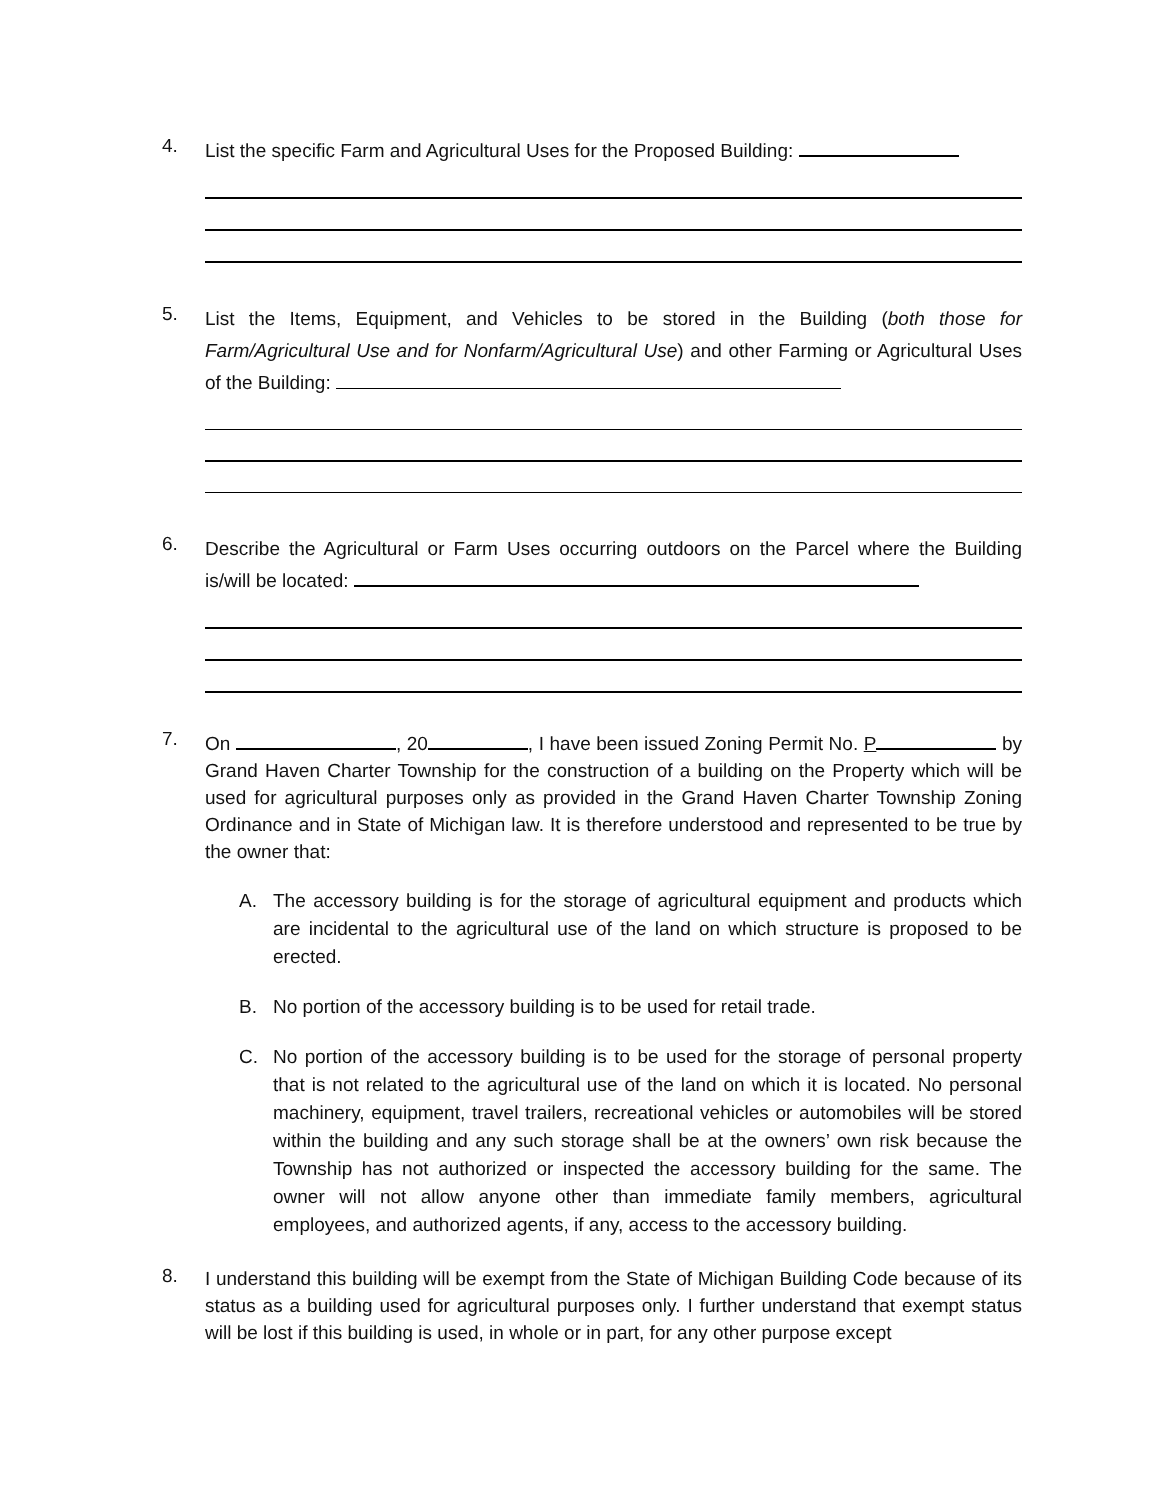4.
List the specific Farm and Agricultural Uses for the Proposed Building:
5.
List the Items, Equipment, and Vehicles to be stored in the Building (both those for Farm/Agricultural Use and for Nonfarm/Agricultural Use) and other Farming or Agricultural Uses of the Building:
6.
Describe the Agricultural or Farm Uses occurring outdoors on the Parcel where the Building is/will be located:
7.
On , 20 , I have been issued Zoning Permit No. P by Grand Haven Charter Township for the construction of a building on the Property which will be used for agricultural purposes only as provided in the Grand Haven Charter Township Zoning Ordinance and in State of Michigan law. It is therefore understood and represented to be true by the owner that:
A. The accessory building is for the storage of agricultural equipment and products which are incidental to the agricultural use of the land on which structure is proposed to be erected.
B. No portion of the accessory building is to be used for retail trade.
C. No portion of the accessory building is to be used for the storage of personal property that is not related to the agricultural use of the land on which it is located. No personal machinery, equipment, travel trailers, recreational vehicles or automobiles will be stored within the building and any such storage shall be at the owners’ own risk because the Township has not authorized or inspected the accessory building for the same. The owner will not allow anyone other than immediate family members, agricultural employees, and authorized agents, if any, access to the accessory building.
8.
I understand this building will be exempt from the State of Michigan Building Code because of its status as a building used for agricultural purposes only. I further understand that exempt status will be lost if this building is used, in whole or in part, for any other purpose except